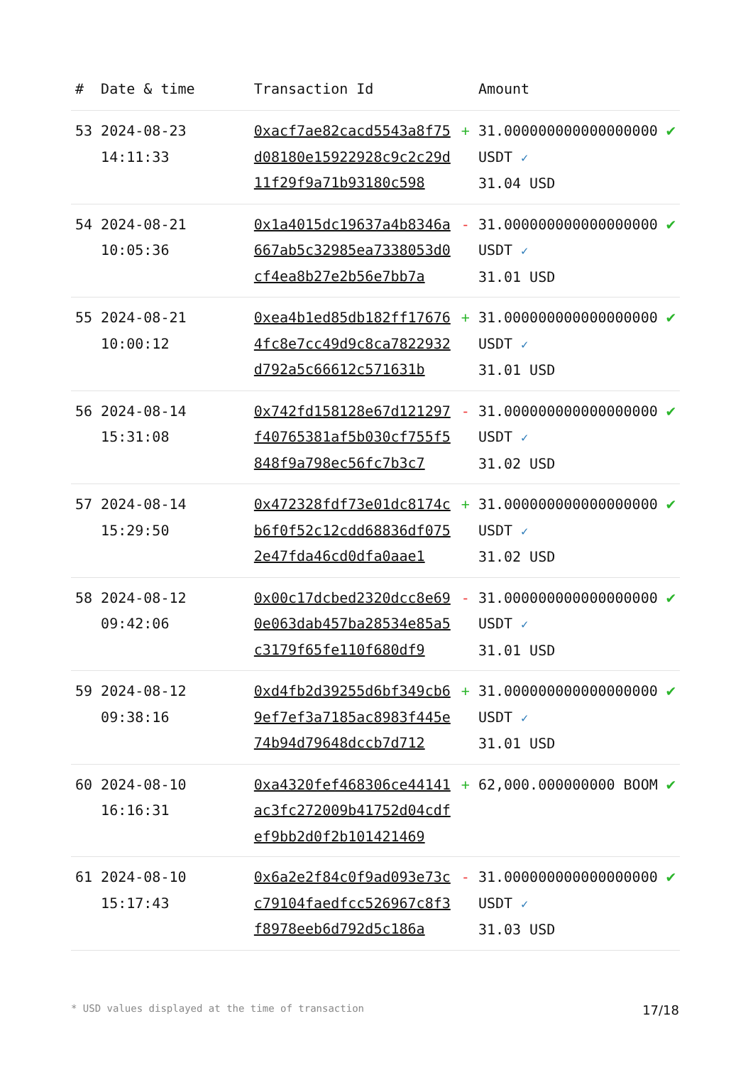| # | Date & time | Transaction Id | | Amount | |
| --- | --- | --- | --- | --- | --- |
| 53 | 2024-08-23 14:11:33 | 0xacf7ae82cacd5543a8f75d08180e15922928c9c2c29d11f29f9a71b93180c598 | + | 31.000000000000000000 USDT ✓ 31.04 USD | ✔ |
| 54 | 2024-08-21 10:05:36 | 0x1a4015dc19637a4b8346a667ab5c32985ea7338053d0cf4ea8b27e2b56e7bb7a | - | 31.000000000000000000 USDT ✓ 31.01 USD | ✔ |
| 55 | 2024-08-21 10:00:12 | 0xea4b1ed85db182ff176764fc8e7cc49d9c8ca7822932d792a5c66612c571631b | + | 31.000000000000000000 USDT ✓ 31.01 USD | ✔ |
| 56 | 2024-08-14 15:31:08 | 0x742fd158128e67d121297f40765381af5b030cf755f5848f9a798ec56fc7b3c7 | - | 31.000000000000000000 USDT ✓ 31.02 USD | ✔ |
| 57 | 2024-08-14 15:29:50 | 0x472328fdf73e01dc8174cb6f0f52c12cdd68836df0752e47fda46cd0dfa0aae1 | + | 31.000000000000000000 USDT ✓ 31.02 USD | ✔ |
| 58 | 2024-08-12 09:42:06 | 0x00c17dcbed2320dcc8e690e063dab457ba28534e85a5c3179f65fe110f680df9 | - | 31.000000000000000000 USDT ✓ 31.01 USD | ✔ |
| 59 | 2024-08-12 09:38:16 | 0xd4fb2d39255d6bf349cb69ef7ef3a7185ac8983f445e74b94d79648dccb7d712 | + | 31.000000000000000000 USDT ✓ 31.01 USD | ✔ |
| 60 | 2024-08-10 16:16:31 | 0xa4320fef468306ce44141ac3fc272009b41752d04cdfef9bb2d0f2b101421469 | + | 62,000.000000000 BOOM | ✔ |
| 61 | 2024-08-10 15:17:43 | 0x6a2e2f84c0f9ad093e73cc79104faedfcc526967c8f3f8978eeb6d792d5c186a | - | 31.000000000000000000 USDT ✓ 31.03 USD | ✔ |
* USD values displayed at the time of transaction 17/18